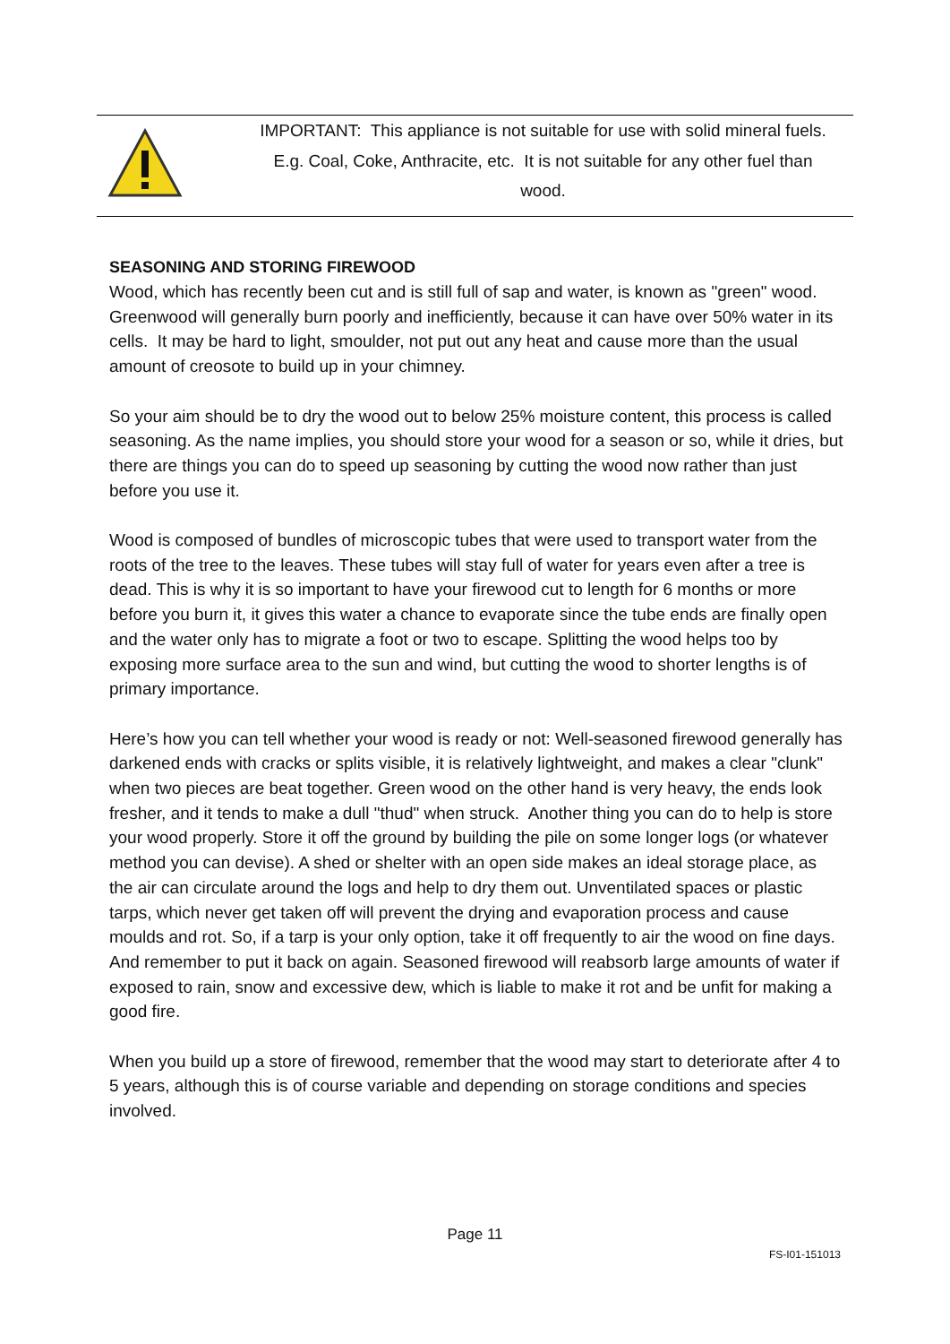IMPORTANT: This appliance is not suitable for use with solid mineral fuels.
E.g. Coal, Coke, Anthracite, etc. It is not suitable for any other fuel than
wood.
SEASONING AND STORING FIREWOOD
Wood, which has recently been cut and is still full of sap and water, is known as "green" wood.
Greenwood will generally burn poorly and inefficiently, because it can have over 50% water in its cells. It may be hard to light, smoulder, not put out any heat and cause more than the usual amount of creosote to build up in your chimney.
So your aim should be to dry the wood out to below 25% moisture content, this process is called seasoning. As the name implies, you should store your wood for a season or so, while it dries, but there are things you can do to speed up seasoning by cutting the wood now rather than just before you use it.
Wood is composed of bundles of microscopic tubes that were used to transport water from the roots of the tree to the leaves. These tubes will stay full of water for years even after a tree is dead. This is why it is so important to have your firewood cut to length for 6 months or more before you burn it, it gives this water a chance to evaporate since the tube ends are finally open and the water only has to migrate a foot or two to escape. Splitting the wood helps too by exposing more surface area to the sun and wind, but cutting the wood to shorter lengths is of primary importance.
Here’s how you can tell whether your wood is ready or not: Well-seasoned firewood generally has darkened ends with cracks or splits visible, it is relatively lightweight, and makes a clear "clunk" when two pieces are beat together. Green wood on the other hand is very heavy, the ends look fresher, and it tends to make a dull "thud" when struck. Another thing you can do to help is store your wood properly. Store it off the ground by building the pile on some longer logs (or whatever method you can devise). A shed or shelter with an open side makes an ideal storage place, as the air can circulate around the logs and help to dry them out. Unventilated spaces or plastic tarps, which never get taken off will prevent the drying and evaporation process and cause moulds and rot. So, if a tarp is your only option, take it off frequently to air the wood on fine days. And remember to put it back on again. Seasoned firewood will reabsorb large amounts of water if exposed to rain, snow and excessive dew, which is liable to make it rot and be unfit for making a good fire.
When you build up a store of firewood, remember that the wood may start to deteriorate after 4 to 5 years, although this is of course variable and depending on storage conditions and species involved.
Page 11
FS-I01-151013